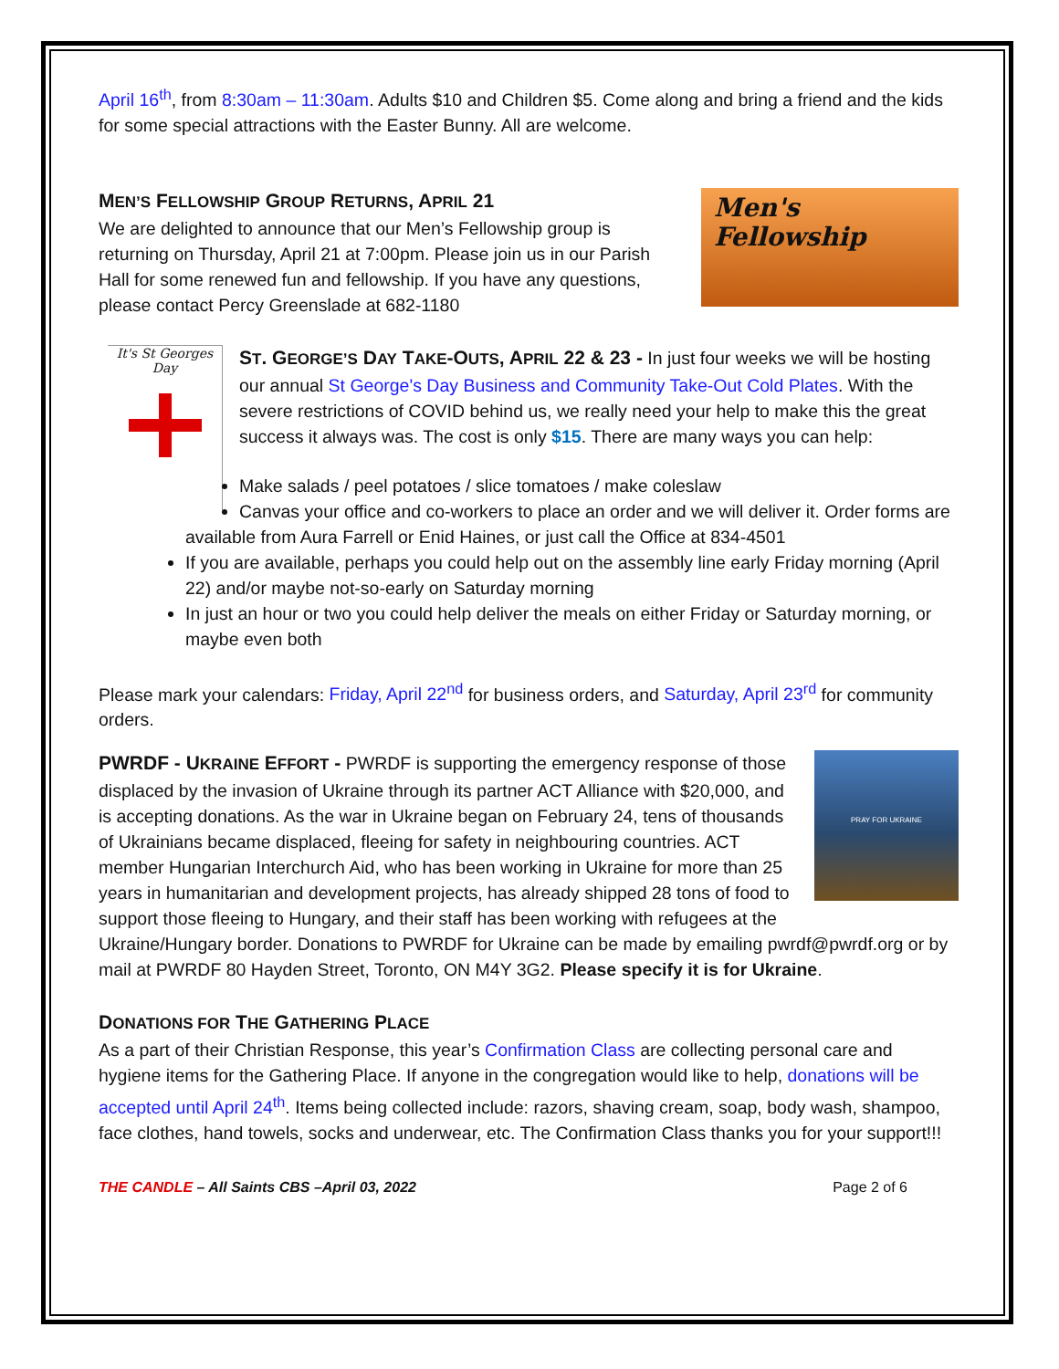April 16<sup>th</sup>, from 8:30am – 11:30am. Adults $10 and Children $5. Come along and bring a friend and the kids for some special attractions with the Easter Bunny. All are welcome.
Men's
Fellowship
MEN’S FELLOWSHIP GROUP RETURNS, APRIL 21
We are delighted to announce that our Men’s Fellowship group is returning on Thursday, April 21 at 7:00pm. Please join us in our Parish Hall for some renewed fun and fellowship. If you have any questions, please contact Percy Greenslade at 682-1180
It's St Georges Day
ST. GEORGE’S DAY TAKE-OUTS, APRIL 22 & 23 - In just four weeks we will be hosting our annual St George's Day Business and Community Take-Out Cold Plates. With the severe restrictions of COVID behind us, we really need your help to make this the great success it always was. The cost is only $15. There are many ways you can help:
Make salads / peel potatoes / slice tomatoes / make coleslaw
Canvas your office and co-workers to place an order and we will deliver it. Order forms are available from Aura Farrell or Enid Haines, or just call the Office at 834-4501
If you are available, perhaps you could help out on the assembly line early Friday morning (April 22) and/or maybe not-so-early on Saturday morning
In just an hour or two you could help deliver the meals on either Friday or Saturday morning, or maybe even both
Please mark your calendars: Friday, April 22<sup>nd</sup> for business orders, and Saturday, April 23<sup>rd</sup> for community orders.
PRAY FOR UKRAINE
PWRDF - UKRAINE EFFORT - PWRDF is supporting the emergency response of those displaced by the invasion of Ukraine through its partner ACT Alliance with $20,000, and is accepting donations. As the war in Ukraine began on February 24, tens of thousands of Ukrainians became displaced, fleeing for safety in neighbouring countries. ACT member Hungarian Interchurch Aid, who has been working in Ukraine for more than 25 years in humanitarian and development projects, has already shipped 28 tons of food to support those fleeing to Hungary, and their staff has been working with refugees at the Ukraine/Hungary border. Donations to PWRDF for Ukraine can be made by emailing pwrdf@pwrdf.org or by mail at PWRDF 80 Hayden Street, Toronto, ON M4Y 3G2. Please specify it is for Ukraine.
DONATIONS FOR THE GATHERING PLACE
As a part of their Christian Response, this year’s Confirmation Class are collecting personal care and hygiene items for the Gathering Place. If anyone in the congregation would like to help, donations will be accepted until April 24<sup>th</sup>. Items being collected include: razors, shaving cream, soap, body wash, shampoo, face clothes, hand towels, socks and underwear, etc. The Confirmation Class thanks you for your support!!!
THE CANDLE – All Saints CBS –April 03, 2022 Page 2 of 6